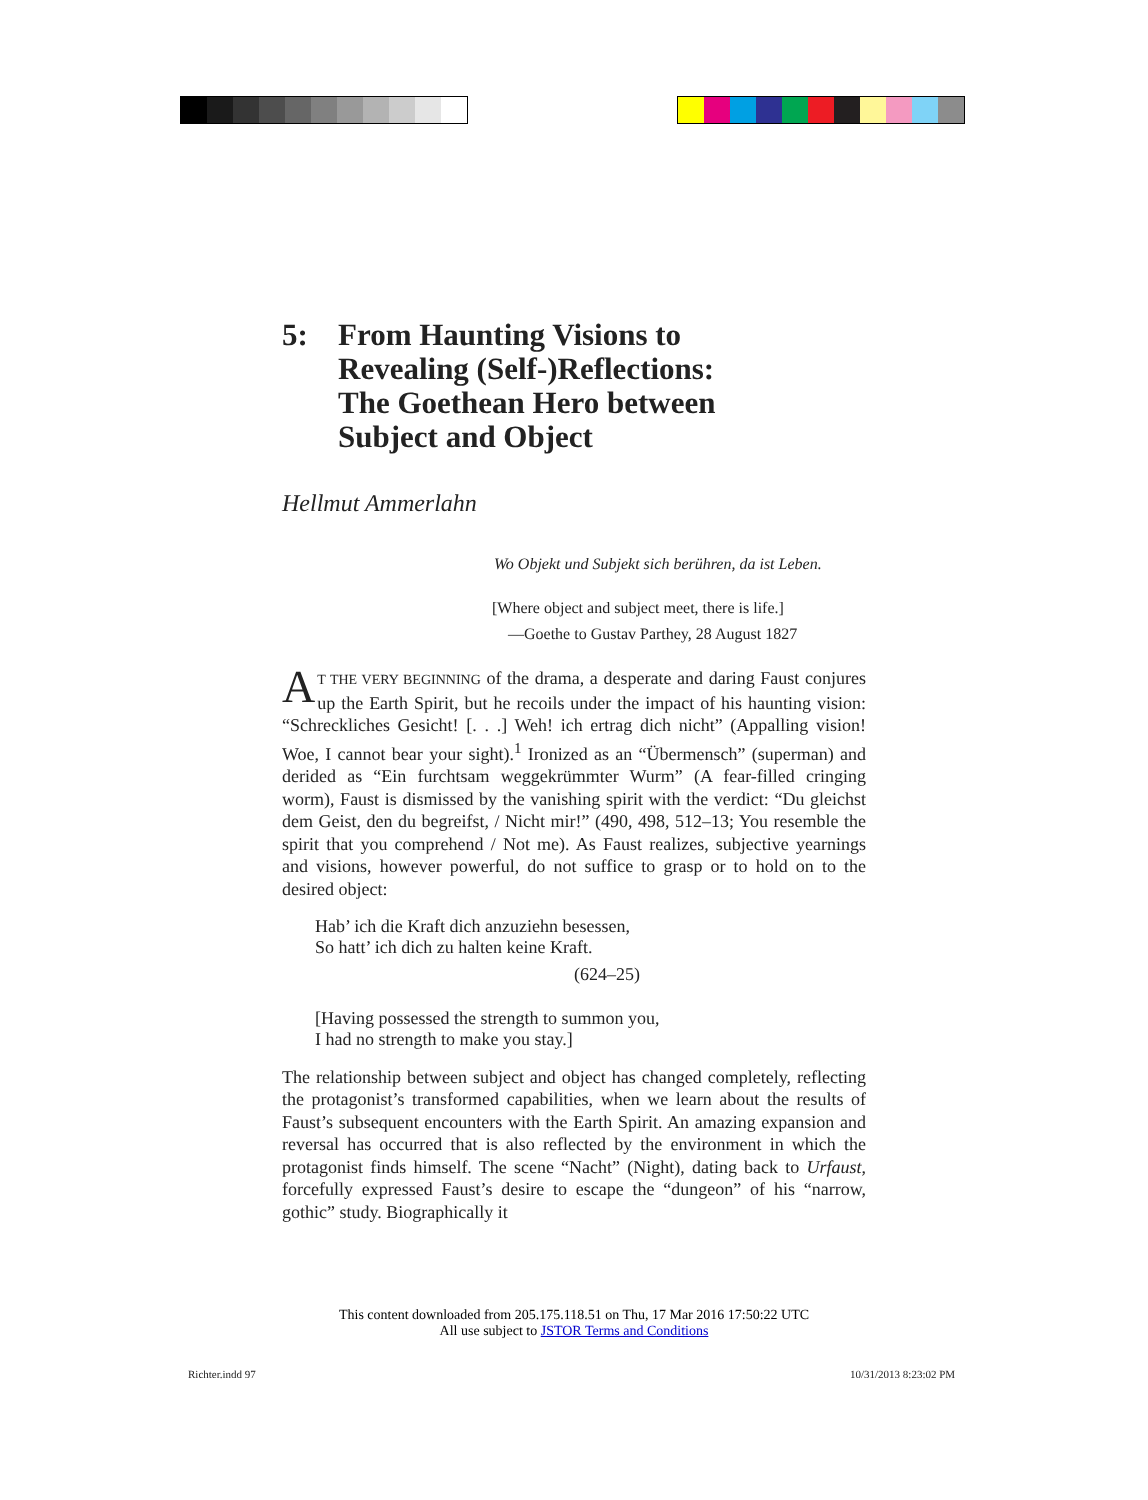5: From Haunting Visions to
Revealing (Self-)Reflections:
The Goethean Hero between
Subject and Object
Hellmut Ammerlahn
Wo Objekt und Subjekt sich berühren, da ist Leben.
[Where object and subject meet, there is life.]
—Goethe to Gustav Parthey, 28 August 1827
AT THE VERY BEGINNING of the drama, a desperate and daring Faust conjures up the Earth Spirit, but he recoils under the impact of his haunting vision: “Schreckliches Gesicht! [. . .] Weh! ich ertrag dich nicht” (Appalling vision! Woe, I cannot bear your sight).<sup>1</sup> Ironized as an “Übermensch” (superman) and derided as “Ein furchtsam weggekrümmter Wurm” (A fear-filled cringing worm), Faust is dismissed by the vanishing spirit with the verdict: “Du gleichst dem Geist, den du begreifst, / Nicht mir!” (490, 498, 512–13; You resemble the spirit that you comprehend / Not me). As Faust realizes, subjective yearnings and visions, however powerful, do not suffice to grasp or to hold on to the desired object:
Hab’ ich die Kraft dich anzuziehn besessen,
So hatt’ ich dich zu halten keine Kraft.
(624–25)
[Having possessed the strength to summon you,
I had no strength to make you stay.]
The relationship between subject and object has changed completely, reflecting the protagonist’s transformed capabilities, when we learn about the results of Faust’s subsequent encounters with the Earth Spirit. An amazing expansion and reversal has occurred that is also reflected by the environment in which the protagonist finds himself. The scene “Nacht” (Night), dating back to Urfaust, forcefully expressed Faust’s desire to escape the “dungeon” of his “narrow, gothic” study. Biographically it
This content downloaded from 205.175.118.51 on Thu, 17 Mar 2016 17:50:22 UTC
All use subject to JSTOR Terms and Conditions
Richter.indd 97 10/31/2013 8:23:02 PM